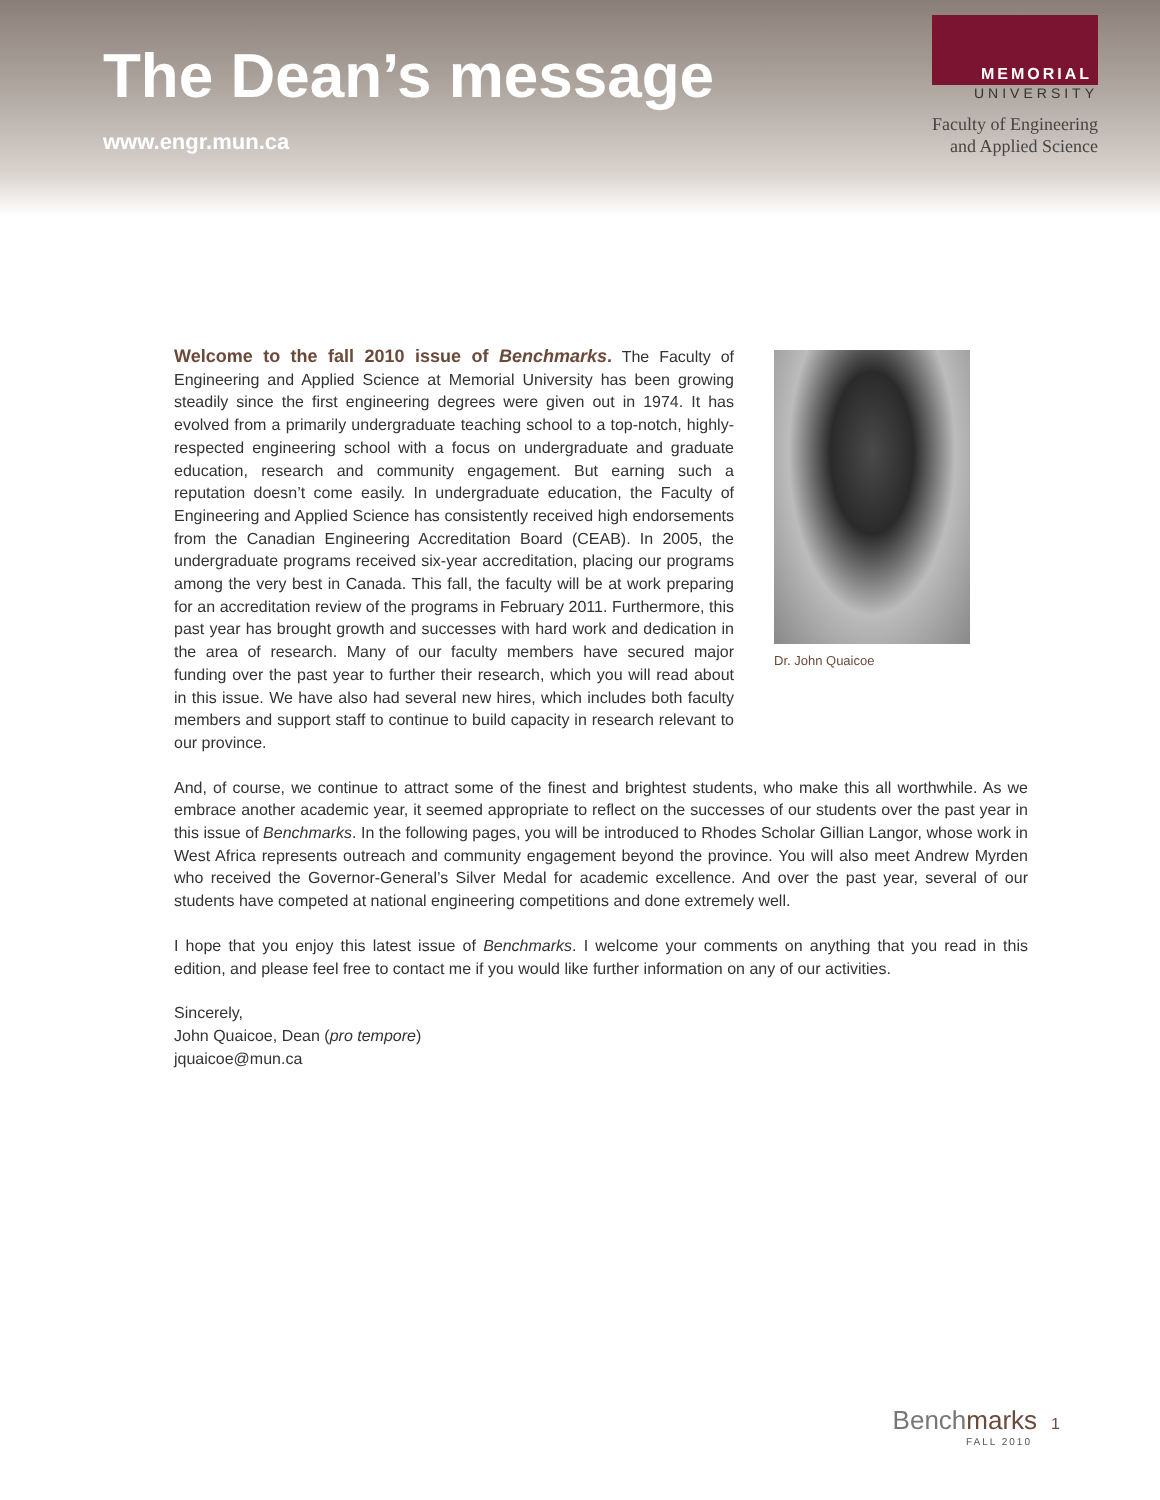The Dean’s message
www.engr.mun.ca
MEMORIAL
UNIVERSITY
Faculty of Engineering
and Applied Science
Welcome to the fall 2010 issue of Benchmarks. The Faculty of Engineering and Applied Science at Memorial University has been growing steadily since the first engineering degrees were given out in 1974. It has evolved from a primarily undergraduate teaching school to a top-notch, highly-respected engineering school with a focus on undergraduate and graduate education, research and community engagement. But earning such a reputation doesn’t come easily. In undergraduate education, the Faculty of Engineering and Applied Science has consistently received high endorsements from the Canadian Engineering Accreditation Board (CEAB). In 2005, the undergraduate programs received six-year accreditation, placing our programs among the very best in Canada. This fall, the faculty will be at work preparing for an accreditation review of the programs in February 2011. Furthermore, this past year has brought growth and successes with hard work and dedication in the area of research. Many of our faculty members have secured major funding over the past year to further their research, which you will read about in this issue. We have also had several new hires, which includes both faculty members and support staff to continue to build capacity in research relevant to our province.
Dr. John Quaicoe
And, of course, we continue to attract some of the finest and brightest students, who make this all worthwhile. As we embrace another academic year, it seemed appropriate to reflect on the successes of our students over the past year in this issue of Benchmarks. In the following pages, you will be introduced to Rhodes Scholar Gillian Langor, whose work in West Africa represents outreach and community engagement beyond the province. You will also meet Andrew Myrden who received the Governor-General’s Silver Medal for academic excellence. And over the past year, several of our students have competed at national engineering competitions and done extremely well.
I hope that you enjoy this latest issue of Benchmarks. I welcome your comments on anything that you read in this edition, and please feel free to contact me if you would like further information on any of our activities.
Sincerely,
John Quaicoe, Dean (pro tempore)
jquaicoe@mun.ca
Benchmarks 1
FALL 2010